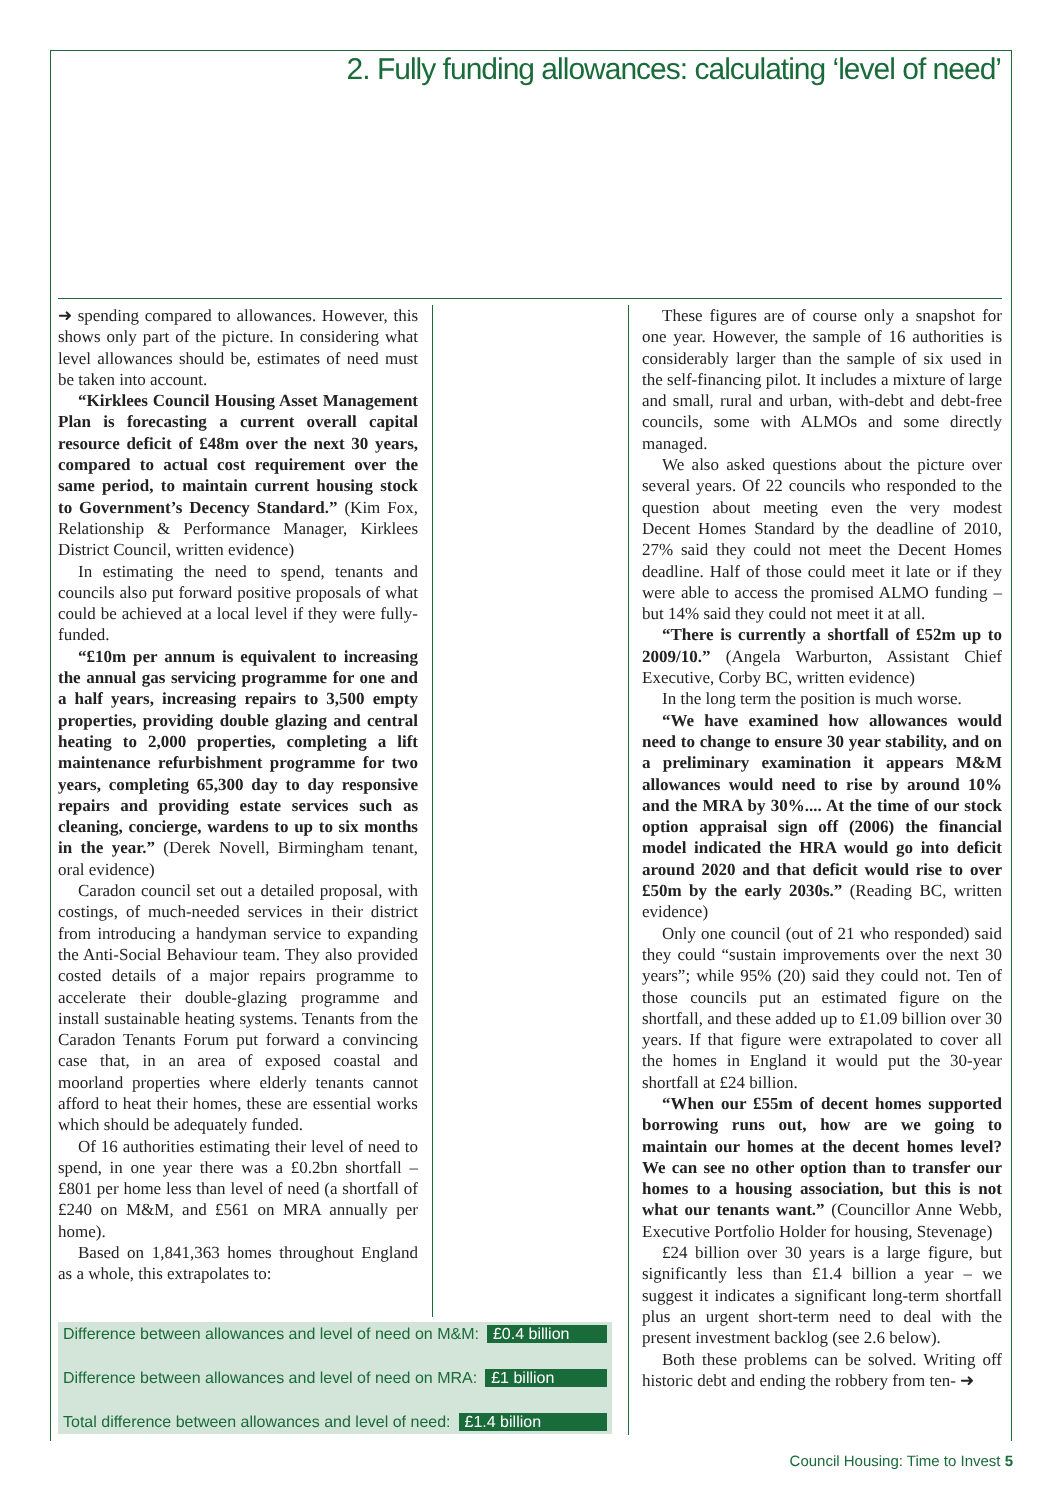2. Fully funding allowances: calculating ‘level of need’
➜ spending compared to allowances. However, this shows only part of the picture. In considering what level allowances should be, estimates of need must be taken into account.
“Kirklees Council Housing Asset Management Plan is forecasting a current overall capital resource deficit of £48m over the next 30 years, compared to actual cost requirement over the same period, to maintain current housing stock to Government’s Decency Standard.” (Kim Fox, Relationship & Performance Manager, Kirklees District Council, written evidence)
In estimating the need to spend, tenants and councils also put forward positive proposals of what could be achieved at a local level if they were fully-funded.
“£10m per annum is equivalent to increasing the annual gas servicing programme for one and a half years, increasing repairs to 3,500 empty properties, providing double glazing and central heating to 2,000 properties, completing a lift maintenance refurbishment programme for two years, completing 65,300 day to day responsive repairs and providing estate services such as cleaning, concierge, wardens to up to six months in the year.” (Derek Novell, Birmingham tenant, oral evidence)
Caradon council set out a detailed proposal, with costings, of much-needed services in their district from introducing a handyman service to expanding the Anti-Social Behaviour team. They also provided costed details of a major repairs programme to accelerate their double-glazing programme and install sustainable heating systems. Tenants from the Caradon Tenants Forum put forward a convincing case that, in an area of exposed coastal and moorland properties where elderly tenants cannot afford to heat their homes, these are essential works which should be adequately funded.
Of 16 authorities estimating their level of need to spend, in one year there was a £0.2bn shortfall – £801 per home less than level of need (a shortfall of £240 on M&M, and £561 on MRA annually per home).
Based on 1,841,363 homes throughout England as a whole, this extrapolates to:
Difference between allowances and level of need on M&M: £0.4 billion
Difference between allowances and level of need on MRA: £1 billion
Total difference between allowances and level of need: £1.4 billion
These figures are of course only a snapshot for one year. However, the sample of 16 authorities is considerably larger than the sample of six used in the self-financing pilot. It includes a mixture of large and small, rural and urban, with-debt and debt-free councils, some with ALMOs and some directly managed.
We also asked questions about the picture over several years. Of 22 councils who responded to the question about meeting even the very modest Decent Homes Standard by the deadline of 2010, 27% said they could not meet the Decent Homes deadline. Half of those could meet it late or if they were able to access the promised ALMO funding – but 14% said they could not meet it at all.
“There is currently a shortfall of £52m up to 2009/10.” (Angela Warburton, Assistant Chief Executive, Corby BC, written evidence)
In the long term the position is much worse.
“We have examined how allowances would need to change to ensure 30 year stability, and on a preliminary examination it appears M&M allowances would need to rise by around 10% and the MRA by 30%.... At the time of our stock option appraisal sign off (2006) the financial model indicated the HRA would go into deficit around 2020 and that deficit would rise to over £50m by the early 2030s.” (Reading BC, written evidence)
Only one council (out of 21 who responded) said they could “sustain improvements over the next 30 years”; while 95% (20) said they could not. Ten of those councils put an estimated figure on the shortfall, and these added up to £1.09 billion over 30 years. If that figure were extrapolated to cover all the homes in England it would put the 30-year shortfall at £24 billion.
“When our £55m of decent homes supported borrowing runs out, how are we going to maintain our homes at the decent homes level? We can see no other option than to transfer our homes to a housing association, but this is not what our tenants want.” (Councillor Anne Webb, Executive Portfolio Holder for housing, Stevenage)
£24 billion over 30 years is a large figure, but significantly less than £1.4 billion a year – we suggest it indicates a significant long-term shortfall plus an urgent short-term need to deal with the present investment backlog (see 2.6 below).
Both these problems can be solved. Writing off historic debt and ending the robbery from ten- ➜
Council Housing: Time to Invest 5